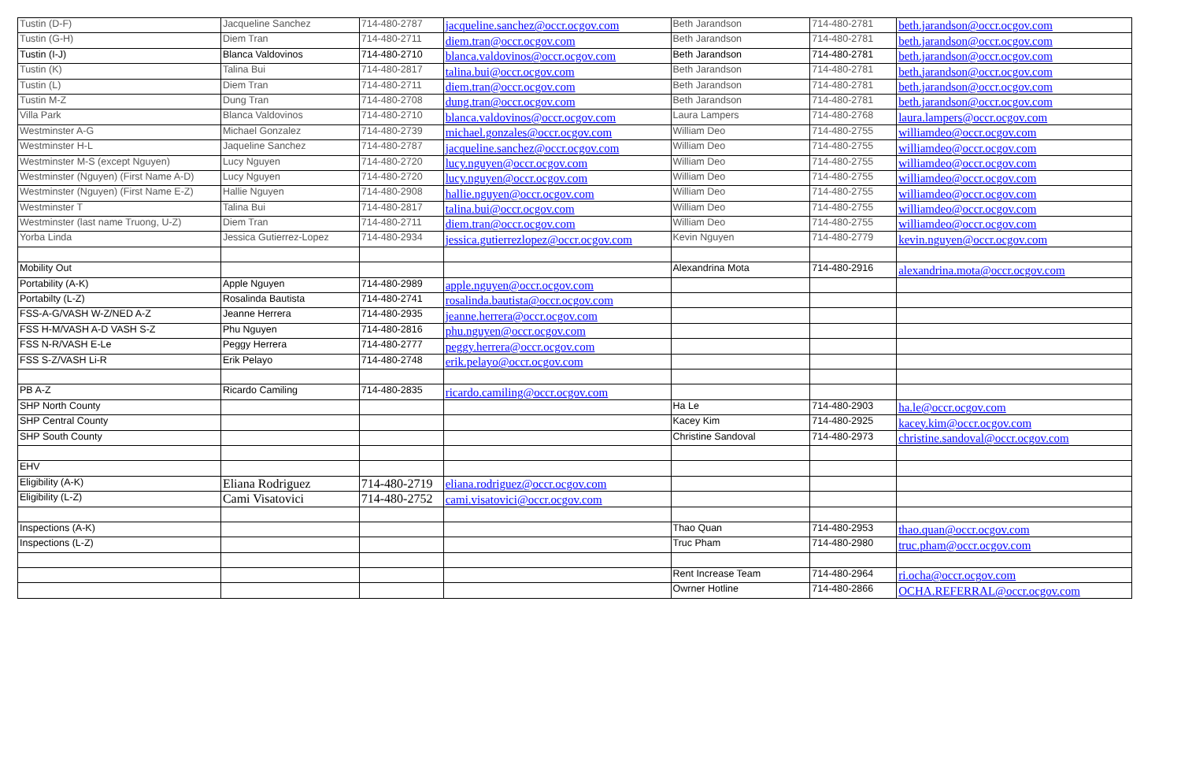| Tustin (D-F) | Jacqueline Sanchez | 714-480-2787 | jacqueline.sanchez@occr.ocgov.com | Beth Jarandson | 714-480-2781 | beth.jarandson@occr.ocgov.com |
| Tustin (G-H) | Diem Tran | 714-480-2711 | diem.tran@occr.ocgov.com | Beth Jarandson | 714-480-2781 | beth.jarandson@occr.ocgov.com |
| Tustin (I-J) | Blanca Valdovinos | 714-480-2710 | blanca.valdovinos@occr.ocgov.com | Beth Jarandson | 714-480-2781 | beth.jarandson@occr.ocgov.com |
| Tustin (K) | Talina Bui | 714-480-2817 | talina.bui@occr.ocgov.com | Beth Jarandson | 714-480-2781 | beth.jarandson@occr.ocgov.com |
| Tustin (L) | Diem Tran | 714-480-2711 | diem.tran@occr.ocgov.com | Beth Jarandson | 714-480-2781 | beth.jarandson@occr.ocgov.com |
| Tustin M-Z | Dung Tran | 714-480-2708 | dung.tran@occr.ocgov.com | Beth Jarandson | 714-480-2781 | beth.jarandson@occr.ocgov.com |
| Villa Park | Blanca Valdovinos | 714-480-2710 | blanca.valdovinos@occr.ocgov.com | Laura Lampers | 714-480-2768 | laura.lampers@occr.ocgov.com |
| Westminster A-G | Michael Gonzalez | 714-480-2739 | michael.gonzales@occr.ocgov.com | William Deo | 714-480-2755 | williamdeo@occr.ocgov.com |
| Westminster H-L | Jaqueline Sanchez | 714-480-2787 | jacqueline.sanchez@occr.ocgov.com | William Deo | 714-480-2755 | williamdeo@occr.ocgov.com |
| Westminster M-S (except Nguyen) | Lucy Nguyen | 714-480-2720 | lucy.nguyen@occr.ocgov.com | William Deo | 714-480-2755 | williamdeo@occr.ocgov.com |
| Westminster (Nguyen) (First Name A-D) | Lucy Nguyen | 714-480-2720 | lucy.nguyen@occr.ocgov.com | William Deo | 714-480-2755 | williamdeo@occr.ocgov.com |
| Westminster (Nguyen) (First Name E-Z) | Hallie Nguyen | 714-480-2908 | hallie.nguyen@occr.ocgov.com | William Deo | 714-480-2755 | williamdeo@occr.ocgov.com |
| Westminster T | Talina Bui | 714-480-2817 | talina.bui@occr.ocgov.com | William Deo | 714-480-2755 | williamdeo@occr.ocgov.com |
| Westminster (last name Truong, U-Z) | Diem Tran | 714-480-2711 | diem.tran@occr.ocgov.com | William Deo | 714-480-2755 | williamdeo@occr.ocgov.com |
| Yorba Linda | Jessica Gutierrez-Lopez | 714-480-2934 | jessica.gutierrezlopez@occr.ocgov.com | Kevin Nguyen | 714-480-2779 | kevin.nguyen@occr.ocgov.com |
| Mobility Out | | | | Alexandrina Mota | 714-480-2916 | alexandrina.mota@occr.ocgov.com |
| Portability (A-K) | Apple Nguyen | 714-480-2989 | apple.nguyen@occr.ocgov.com | | | |
| Portabilty (L-Z) | Rosalinda Bautista | 714-480-2741 | rosalinda.bautista@occr.ocgov.com | | | |
| FSS-A-G/VASH W-Z/NED A-Z | Jeanne Herrera | 714-480-2935 | jeanne.herrera@occr.ocgov.com | | | |
| FSS H-M/VASH A-D VASH S-Z | Phu Nguyen | 714-480-2816 | phu.nguyen@occr.ocgov.com | | | |
| FSS N-R/VASH E-Le | Peggy Herrera | 714-480-2777 | peggy.herrera@occr.ocgov.com | | | |
| FSS S-Z/VASH Li-R | Erik Pelayo | 714-480-2748 | erik.pelayo@occr.ocgov.com | | | |
| PB A-Z | Ricardo Camiling | 714-480-2835 | ricardo.camiling@occr.ocgov.com | | | |
| SHP North County | | | | Ha Le | 714-480-2903 | ha.le@occr.ocgov.com |
| SHP Central County | | | | Kacey Kim | 714-480-2925 | kacey.kim@occr.ocgov.com |
| SHP South County | | | | Christine Sandoval | 714-480-2973 | christine.sandoval@occr.ocgov.com |
| EHV | | | | | | |
| Eligibility (A-K) | Eliana Rodriguez | 714-480-2719 | eliana.rodriguez@occr.ocgov.com | | | |
| Eligibility (L-Z) | Cami Visatovici | 714-480-2752 | cami.visatovici@occr.ocgov.com | | | |
| Inspections (A-K) | | | | Thao Quan | 714-480-2953 | thao.quan@occr.ocgov.com |
| Inspections (L-Z) | | | | Truc Pham | 714-480-2980 | truc.pham@occr.ocgov.com |
| | | | | Rent Increase Team | 714-480-2964 | ri.ocha@occr.ocgov.com |
| | | | | Owrner Hotline | 714-480-2866 | OCHA.REFERRAL@occr.ocgov.com |